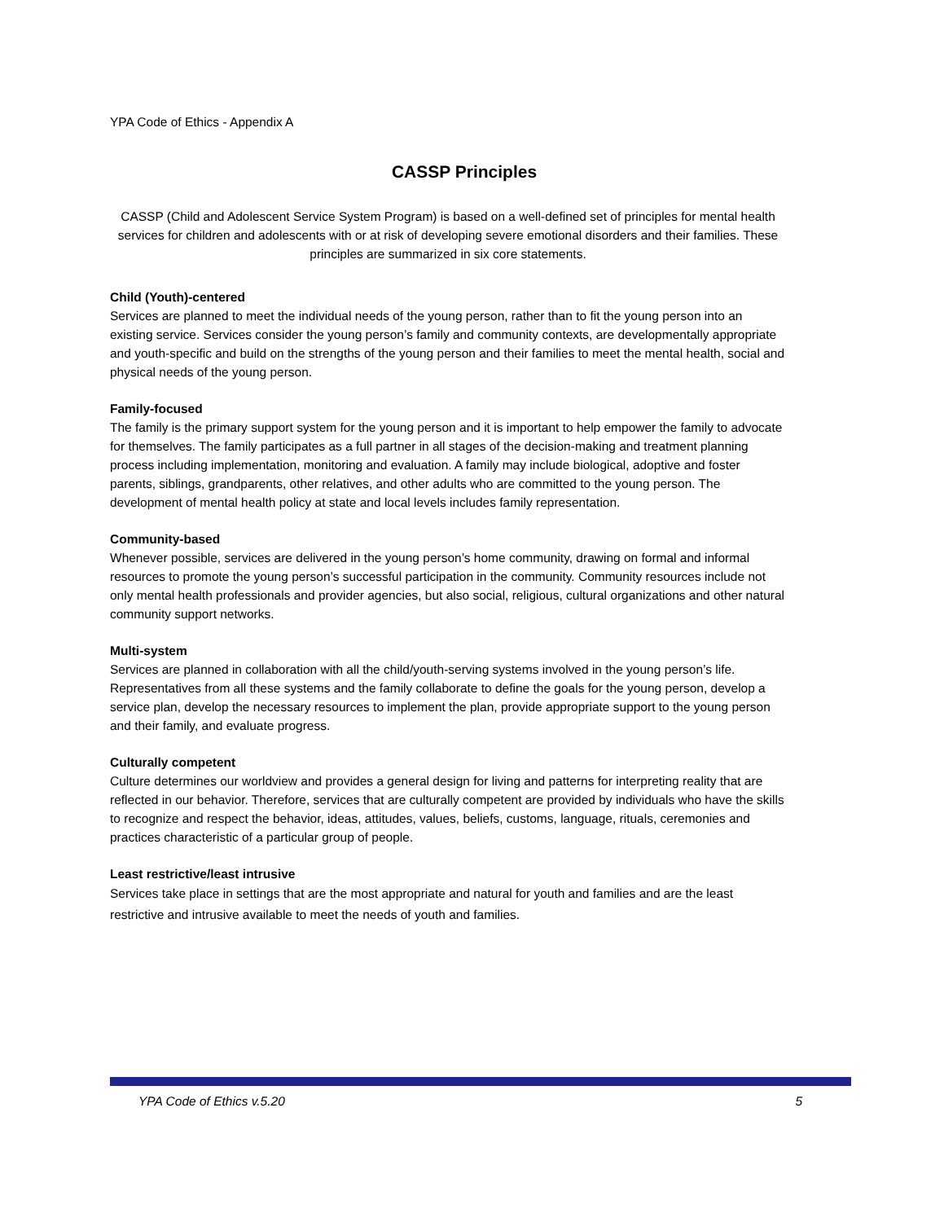YPA Code of Ethics - Appendix A
CASSP Principles
CASSP (Child and Adolescent Service System Program) is based on a well-defined set of principles for mental health services for children and adolescents with or at risk of developing severe emotional disorders and their families. These principles are summarized in six core statements.
Child (Youth)-centered
Services are planned to meet the individual needs of the young person, rather than to fit the young person into an existing service. Services consider the young person’s family and community contexts, are developmentally appropriate and youth-specific and build on the strengths of the young person and their families to meet the mental health, social and physical needs of the young person.
Family-focused
The family is the primary support system for the young person and it is important to help empower the family to advocate for themselves. The family participates as a full partner in all stages of the decision-making and treatment planning process including implementation, monitoring and evaluation. A family may include biological, adoptive and foster parents, siblings, grandparents, other relatives, and other adults who are committed to the young person. The development of mental health policy at state and local levels includes family representation.
Community-based
Whenever possible, services are delivered in the young person’s home community, drawing on formal and informal resources to promote the young person’s successful participation in the community. Community resources include not only mental health professionals and provider agencies, but also social, religious, cultural organizations and other natural community support networks.
Multi-system
Services are planned in collaboration with all the child/youth-serving systems involved in the young person’s life. Representatives from all these systems and the family collaborate to define the goals for the young person, develop a service plan, develop the necessary resources to implement the plan, provide appropriate support to the young person and their family, and evaluate progress.
Culturally competent
Culture determines our worldview and provides a general design for living and patterns for interpreting reality that are reflected in our behavior. Therefore, services that are culturally competent are provided by individuals who have the skills to recognize and respect the behavior, ideas, attitudes, values, beliefs, customs, language, rituals, ceremonies and practices characteristic of a particular group of people.
Least restrictive/least intrusive
Services take place in settings that are the most appropriate and natural for youth and families and are the least restrictive and intrusive available to meet the needs of youth and families.
YPA Code of Ethics v.5.20 5